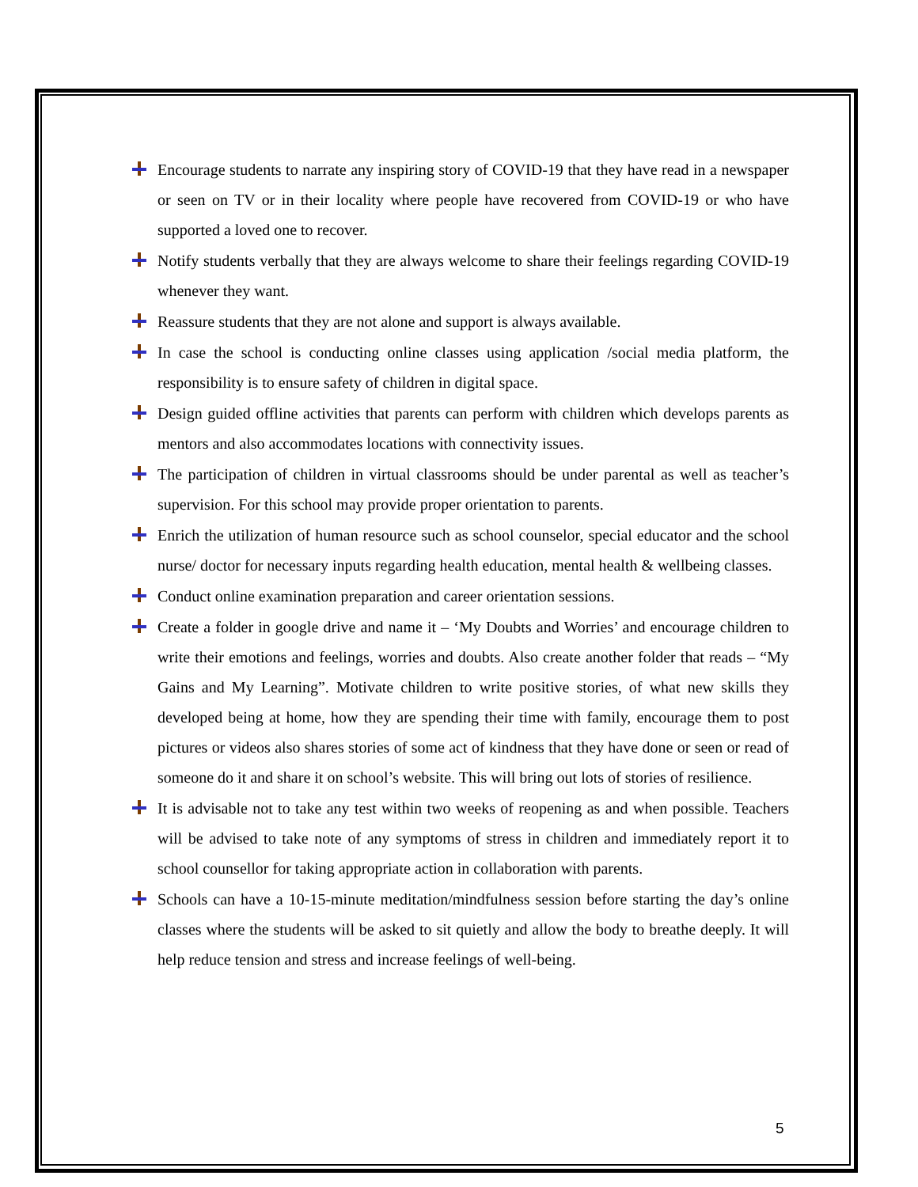Encourage students to narrate any inspiring story of COVID-19 that they have read in a newspaper or seen on TV or in their locality where people have recovered from COVID-19 or who have supported a loved one to recover.
Notify students verbally that they are always welcome to share their feelings regarding COVID-19 whenever they want.
Reassure students that they are not alone and support is always available.
In case the school is conducting online classes using application /social media platform, the responsibility is to ensure safety of children in digital space.
Design guided offline activities that parents can perform with children which develops parents as mentors and also accommodates locations with connectivity issues.
The participation of children in virtual classrooms should be under parental as well as teacher’s supervision. For this school may provide proper orientation to parents.
Enrich the utilization of human resource such as school counselor, special educator and the school nurse/ doctor for necessary inputs regarding health education, mental health & wellbeing classes.
Conduct online examination preparation and career orientation sessions.
Create a folder in google drive and name it – ‘My Doubts and Worries’ and encourage children to write their emotions and feelings, worries and doubts. Also create another folder that reads – “My Gains and My Learning”. Motivate children to write positive stories, of what new skills they developed being at home, how they are spending their time with family, encourage them to post pictures or videos also shares stories of some act of kindness that they have done or seen or read of someone do it and share it on school’s website. This will bring out lots of stories of resilience.
It is advisable not to take any test within two weeks of reopening as and when possible. Teachers will be advised to take note of any symptoms of stress in children and immediately report it to school counsellor for taking appropriate action in collaboration with parents.
Schools can have a 10-15-minute meditation/mindfulness session before starting the day’s online classes where the students will be asked to sit quietly and allow the body to breathe deeply. It will help reduce tension and stress and increase feelings of well-being.
5